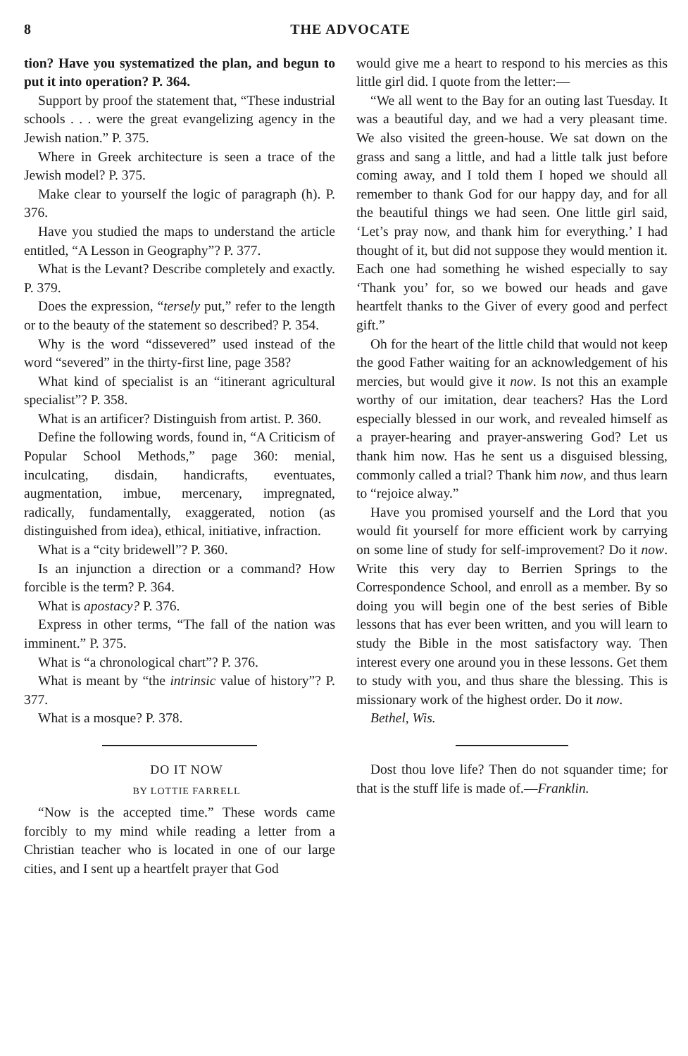8 THE ADVOCATE
tion? Have you systematized the plan, and begun to put it into operation? P. 364.
Support by proof the statement that, “These industrial schools . . . were the great evangelizing agency in the Jewish nation.” P. 375.
Where in Greek architecture is seen a trace of the Jewish model? P. 375.
Make clear to yourself the logic of paragraph (h). P. 376.
Have you studied the maps to understand the article entitled, “A Lesson in Geography”? P. 377.
What is the Levant? Describe completely and exactly. P. 379.
Does the expression, “tersely put,” refer to the length or to the beauty of the statement so described? P. 354.
Why is the word “dissevered” used instead of the word “severed” in the thirty-first line, page 358?
What kind of specialist is an “itinerant agricultural specialist”? P. 358.
What is an artificer? Distinguish from artist. P. 360.
Define the following words, found in, “A Criticism of Popular School Methods,” page 360: menial, inculcating, disdain, handicrafts, eventuates, augmentation, imbue, mercenary, impregnated, radically, fundamentally, exaggerated, notion (as distinguished from idea), ethical, initiative, infraction.
What is a “city bridewell”? P. 360.
Is an injunction a direction or a command? How forcible is the term? P. 364.
What is apostacy? P. 376.
Express in other terms, “The fall of the nation was imminent.” P. 375.
What is “a chronological chart”? P. 376.
What is meant by “the intrinsic value of history”? P. 377.
What is a mosque? P. 378.
DO IT NOW
BY LOTTIE FARRELL
“Now is the accepted time.” These words came forcibly to my mind while reading a letter from a Christian teacher who is located in one of our large cities, and I sent up a heartfelt prayer that God
would give me a heart to respond to his mercies as this little girl did. I quote from the letter:—
“We all went to the Bay for an outing last Tuesday. It was a beautiful day, and we had a very pleasant time. We also visited the green-house. We sat down on the grass and sang a little, and had a little talk just before coming away, and I told them I hoped we should all remember to thank God for our happy day, and for all the beautiful things we had seen. One little girl said, ‘Let’s pray now, and thank him for everything.’ I had thought of it, but did not suppose they would mention it. Each one had something he wished especially to say ‘Thank you’ for, so we bowed our heads and gave heartfelt thanks to the Giver of every good and perfect gift.”
Oh for the heart of the little child that would not keep the good Father waiting for an acknowledgement of his mercies, but would give it now. Is not this an example worthy of our imitation, dear teachers? Has the Lord especially blessed in our work, and revealed himself as a prayer-hearing and prayer-answering God? Let us thank him now. Has he sent us a disguised blessing, commonly called a trial? Thank him now, and thus learn to “rejoice alway.”
Have you promised yourself and the Lord that you would fit yourself for more efficient work by carrying on some line of study for self-improvement? Do it now. Write this very day to Berrien Springs to the Correspondence School, and enroll as a member. By so doing you will begin one of the best series of Bible lessons that has ever been written, and you will learn to study the Bible in the most satisfactory way. Then interest every one around you in these lessons. Get them to study with you, and thus share the blessing. This is missionary work of the highest order. Do it now.
Bethel, Wis.
Dost thou love life? Then do not squander time; for that is the stuff life is made of.—Franklin.